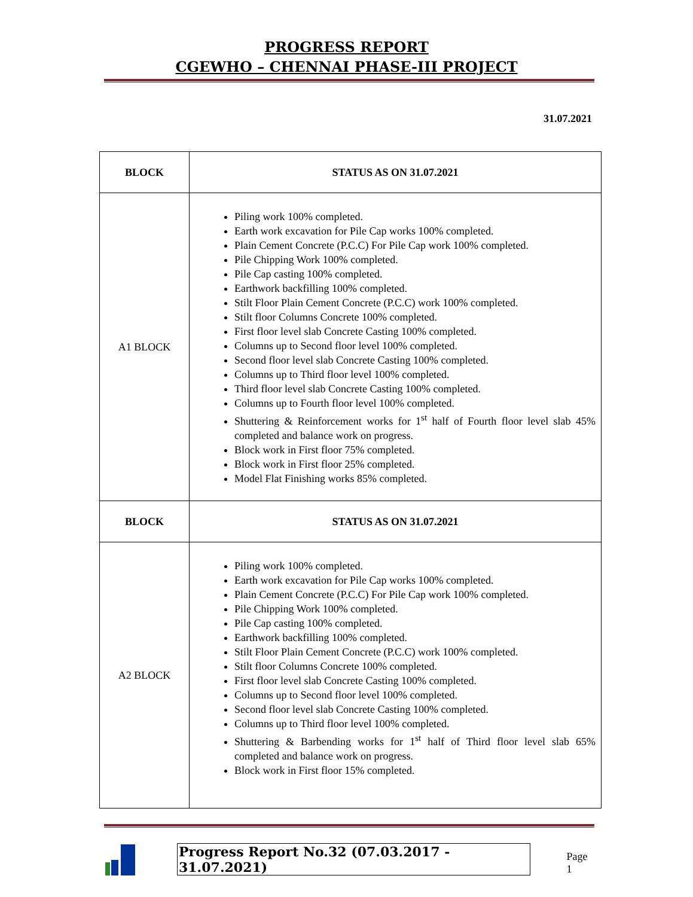PROGRESS REPORT
CGEWHO – CHENNAI PHASE-III PROJECT
31.07.2021
| BLOCK | STATUS AS ON 31.07.2021 |
| --- | --- |
| A1 BLOCK | Piling work 100% completed. Earth work excavation for Pile Cap works 100% completed. Plain Cement Concrete (P.C.C) For Pile Cap work 100% completed. Pile Chipping Work 100% completed. Pile Cap casting 100% completed. Earthwork backfilling 100% completed. Stilt Floor Plain Cement Concrete (P.C.C) work 100% completed. Stilt floor Columns Concrete 100% completed. First floor level slab Concrete Casting 100% completed. Columns up to Second floor level 100% completed. Second floor level slab Concrete Casting 100% completed. Columns up to Third floor level 100% completed. Third floor level slab Concrete Casting 100% completed. Columns up to Fourth floor level 100% completed. Shuttering & Reinforcement works for 1<sup>st</sup> half of Fourth floor level slab 45% completed and balance work on progress. Block work in First floor 75% completed. Block work in First floor 25% completed. Model Flat Finishing works 85% completed. |
| BLOCK | STATUS AS ON 31.07.2021 |
| A2 BLOCK | Piling work 100% completed. Earth work excavation for Pile Cap works 100% completed. Plain Cement Concrete (P.C.C) For Pile Cap work 100% completed. Pile Chipping Work 100% completed. Pile Cap casting 100% completed. Earthwork backfilling 100% completed. Stilt Floor Plain Cement Concrete (P.C.C) work 100% completed. Stilt floor Columns Concrete 100% completed. First floor level slab Concrete Casting 100% completed. Columns up to Second floor level 100% completed. Second floor level slab Concrete Casting 100% completed. Columns up to Third floor level 100% completed. Shuttering & Barbending works for 1<sup>st</sup> half of Third floor level slab 65% completed and balance work on progress. Block work in First floor 15% completed. |
Progress Report No.32 (07.03.2017 - 31.07.2021) Page 1